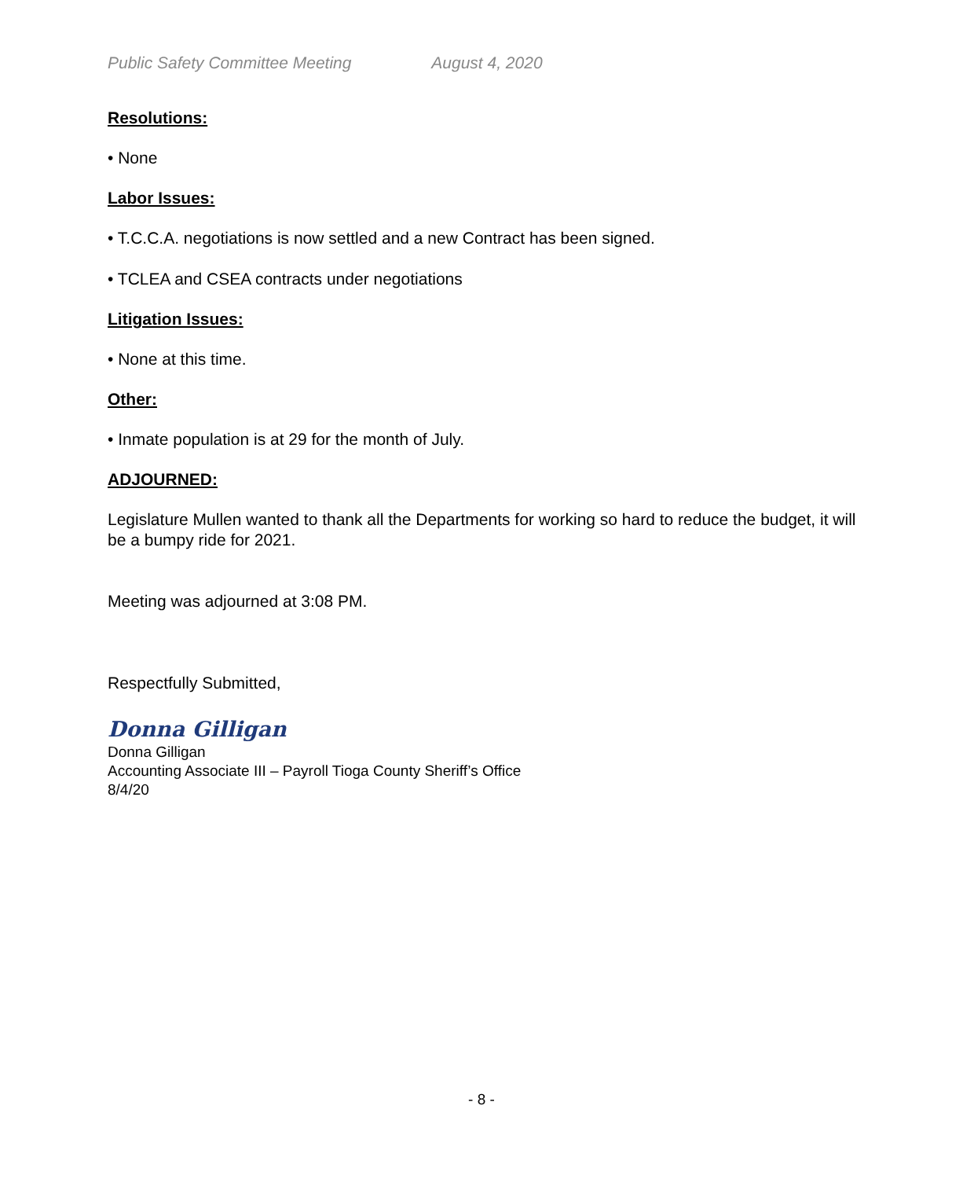Public Safety Committee Meeting August 4, 2020
Resolutions:
• None
Labor Issues:
• T.C.C.A. negotiations is now settled and a new Contract has been signed.
• TCLEA and CSEA contracts under negotiations
Litigation Issues:
• None at this time.
Other:
• Inmate population is at 29 for the month of July.
ADJOURNED:
Legislature Mullen wanted to thank all the Departments for working so hard to reduce the budget, it will be a bumpy ride for 2021.
Meeting was adjourned at 3:08 PM.
Respectfully Submitted,
Donna Gilligan
Donna Gilligan
Accounting Associate III – Payroll Tioga County Sheriff’s Office
8/4/20
- 8 -